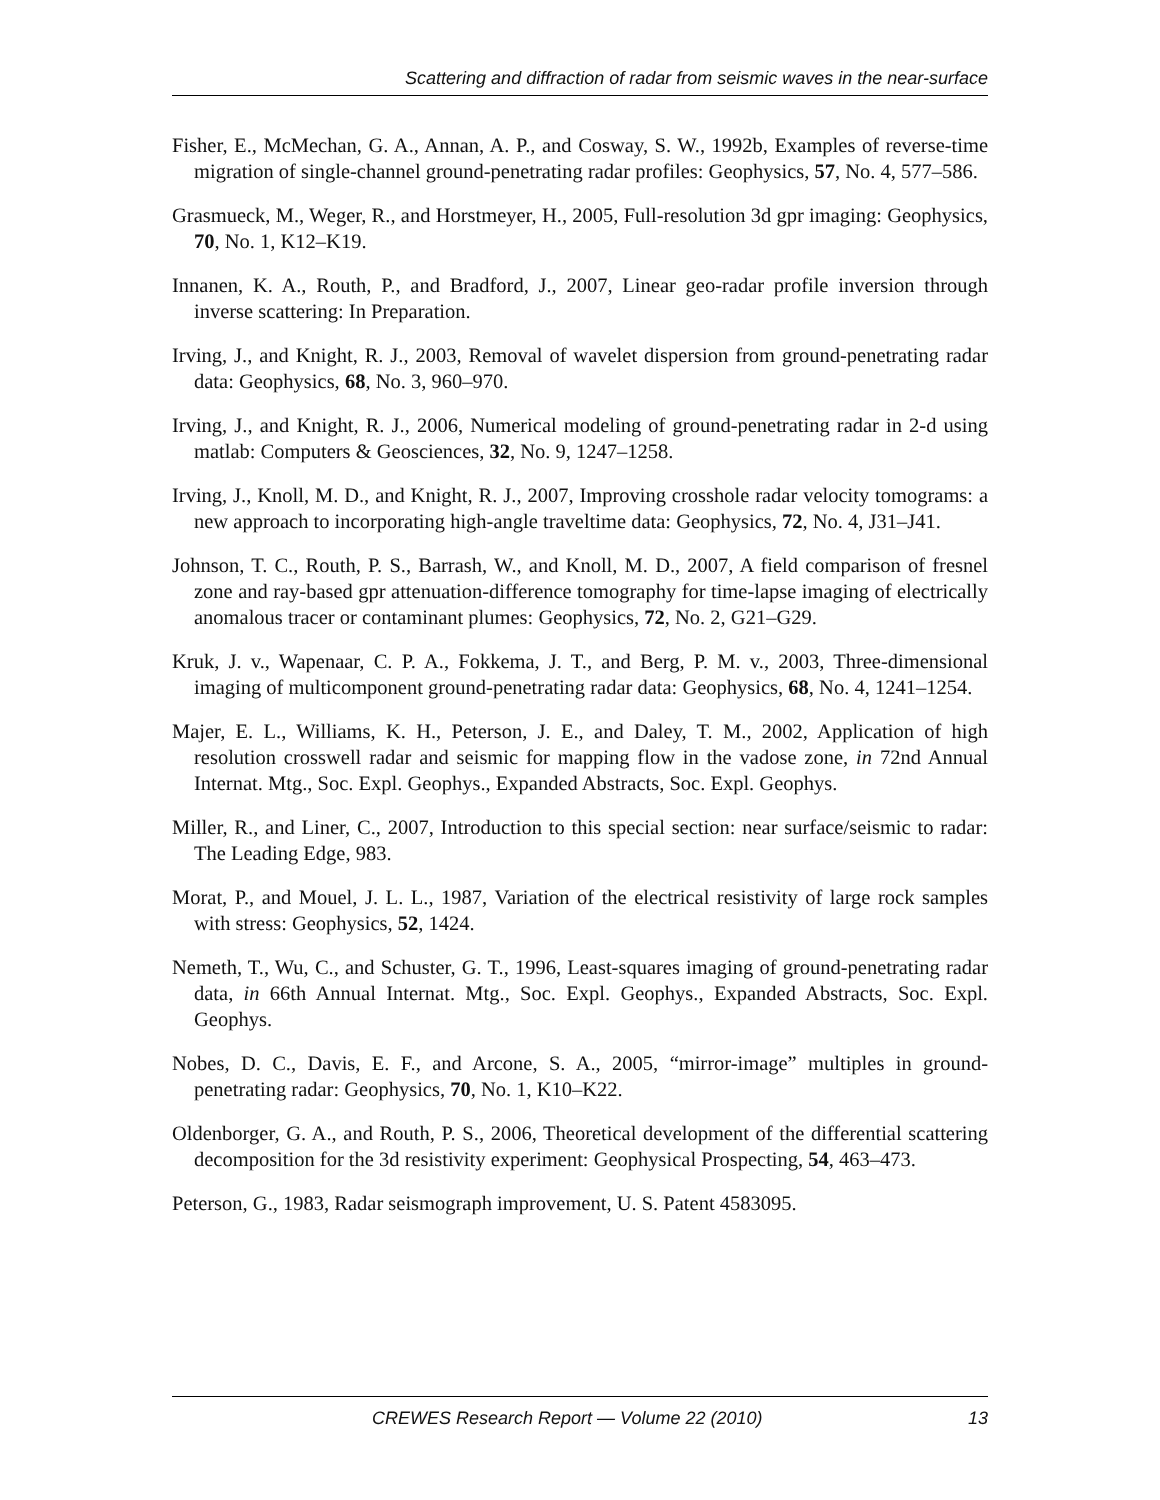Scattering and diffraction of radar from seismic waves in the near-surface
Fisher, E., McMechan, G. A., Annan, A. P., and Cosway, S. W., 1992b, Examples of reverse-time migration of single-channel ground-penetrating radar profiles: Geophysics, 57, No. 4, 577–586.
Grasmueck, M., Weger, R., and Horstmeyer, H., 2005, Full-resolution 3d gpr imaging: Geophysics, 70, No. 1, K12–K19.
Innanen, K. A., Routh, P., and Bradford, J., 2007, Linear geo-radar profile inversion through inverse scattering: In Preparation.
Irving, J., and Knight, R. J., 2003, Removal of wavelet dispersion from ground-penetrating radar data: Geophysics, 68, No. 3, 960–970.
Irving, J., and Knight, R. J., 2006, Numerical modeling of ground-penetrating radar in 2-d using matlab: Computers & Geosciences, 32, No. 9, 1247–1258.
Irving, J., Knoll, M. D., and Knight, R. J., 2007, Improving crosshole radar velocity tomograms: a new approach to incorporating high-angle traveltime data: Geophysics, 72, No. 4, J31–J41.
Johnson, T. C., Routh, P. S., Barrash, W., and Knoll, M. D., 2007, A field comparison of fresnel zone and ray-based gpr attenuation-difference tomography for time-lapse imaging of electrically anomalous tracer or contaminant plumes: Geophysics, 72, No. 2, G21–G29.
Kruk, J. v., Wapenaar, C. P. A., Fokkema, J. T., and Berg, P. M. v., 2003, Three-dimensional imaging of multicomponent ground-penetrating radar data: Geophysics, 68, No. 4, 1241–1254.
Majer, E. L., Williams, K. H., Peterson, J. E., and Daley, T. M., 2002, Application of high resolution crosswell radar and seismic for mapping flow in the vadose zone, in 72nd Annual Internat. Mtg., Soc. Expl. Geophys., Expanded Abstracts, Soc. Expl. Geophys.
Miller, R., and Liner, C., 2007, Introduction to this special section: near surface/seismic to radar: The Leading Edge, 983.
Morat, P., and Mouel, J. L. L., 1987, Variation of the electrical resistivity of large rock samples with stress: Geophysics, 52, 1424.
Nemeth, T., Wu, C., and Schuster, G. T., 1996, Least-squares imaging of ground-penetrating radar data, in 66th Annual Internat. Mtg., Soc. Expl. Geophys., Expanded Abstracts, Soc. Expl. Geophys.
Nobes, D. C., Davis, E. F., and Arcone, S. A., 2005, “mirror-image” multiples in ground-penetrating radar: Geophysics, 70, No. 1, K10–K22.
Oldenborger, G. A., and Routh, P. S., 2006, Theoretical development of the differential scattering decomposition for the 3d resistivity experiment: Geophysical Prospecting, 54, 463–473.
Peterson, G., 1983, Radar seismograph improvement, U. S. Patent 4583095.
CREWES Research Report — Volume 22 (2010) 13